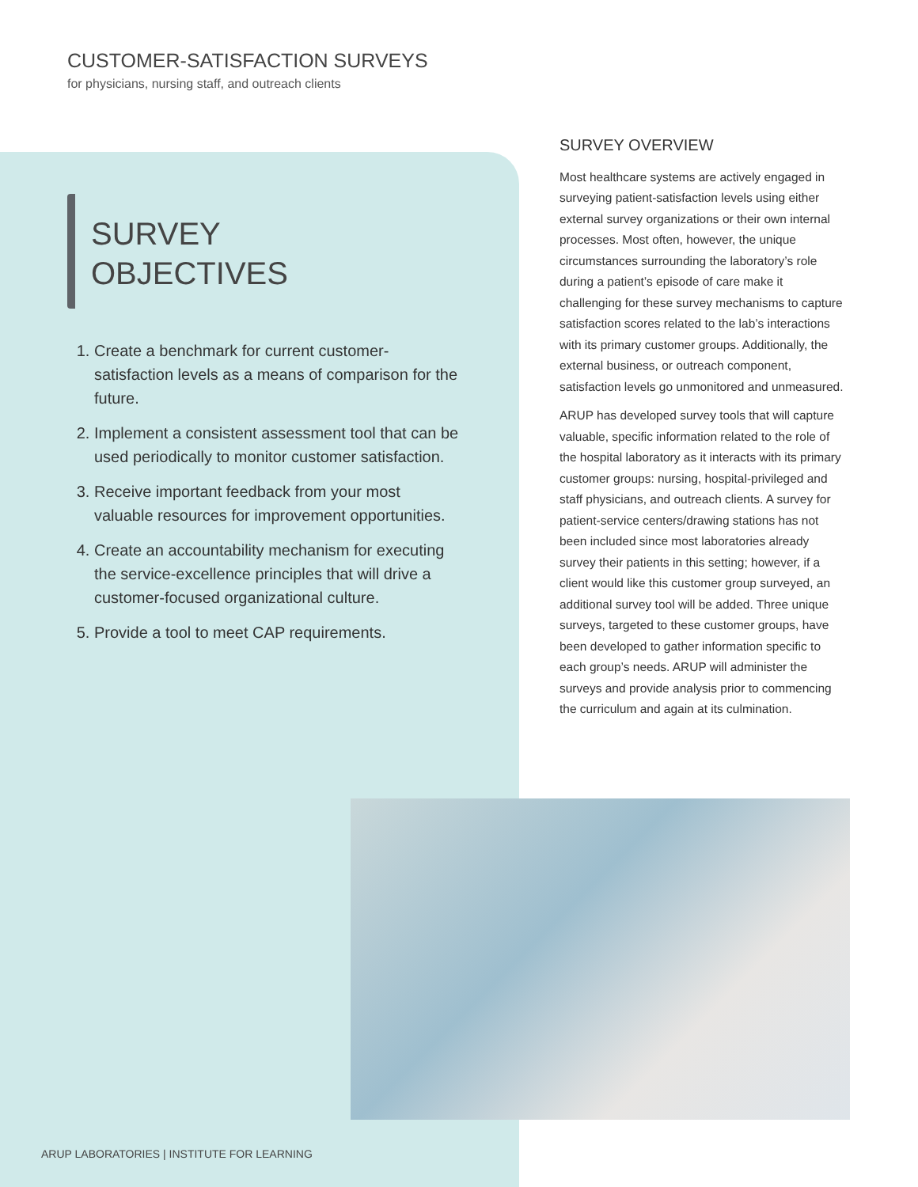CUSTOMER-SATISFACTION SURVEYS
for physicians, nursing staff, and outreach clients
SURVEY
OBJECTIVES
1. Create a benchmark for current customer-satisfaction levels as a means of comparison for the future.
2. Implement a consistent assessment tool that can be used periodically to monitor customer satisfaction.
3. Receive important feedback from your most valuable resources for improvement opportunities.
4. Create an accountability mechanism for executing the service-excellence principles that will drive a customer-focused organizational culture.
5. Provide a tool to meet CAP requirements.
SURVEY OVERVIEW
Most healthcare systems are actively engaged in surveying patient-satisfaction levels using either external survey organizations or their own internal processes. Most often, however, the unique circumstances surrounding the laboratory’s role during a patient’s episode of care make it challenging for these survey mechanisms to capture satisfaction scores related to the lab’s interactions with its primary customer groups. Additionally, the external business, or outreach component, satisfaction levels go unmonitored and unmeasured.
ARUP has developed survey tools that will capture valuable, specific information related to the role of the hospital laboratory as it interacts with its primary customer groups: nursing, hospital-privileged and staff physicians, and outreach clients. A survey for patient-service centers/drawing stations has not been included since most laboratories already survey their patients in this setting; however, if a client would like this customer group surveyed, an additional survey tool will be added. Three unique surveys, targeted to these customer groups, have been developed to gather information specific to each group’s needs. ARUP will administer the surveys and provide analysis prior to commencing the curriculum and again at its culmination.
ARUP LABORATORIES | INSTITUTE FOR LEARNING